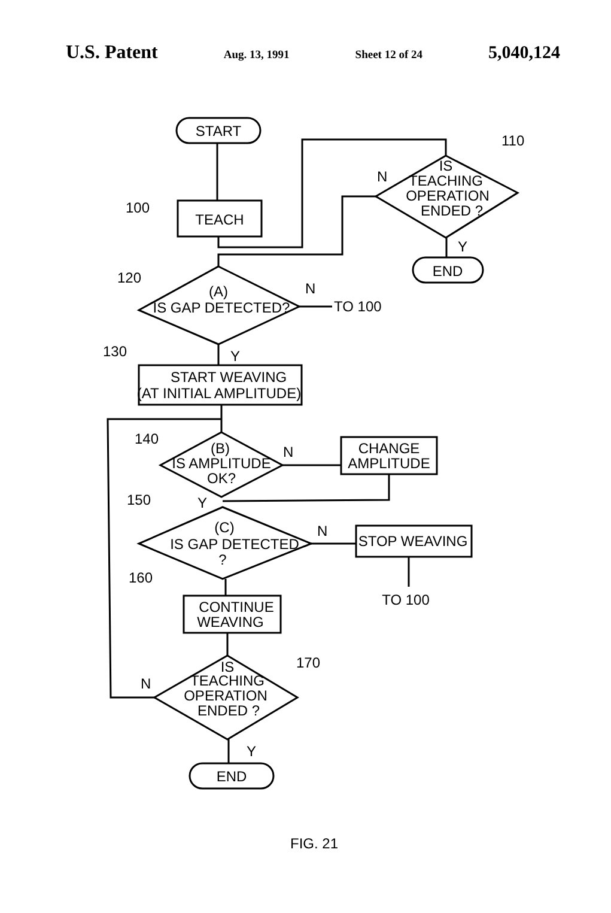U.S. Patent Aug. 13, 1991 Sheet 12 of 24 5,040,124
START
100
TEACH
IS
TEACHING
OPERATION
ENDED ?
110
N
Y
END
(A)
IS GAP DETECTED?
120
N
TO 100
Y
130
START WEAVING
(AT INITIAL AMPLITUDE)
(B)
IS AMPLITUDE
OK?
140
N
CHANGE
AMPLITUDE
Y
150
(C)
IS GAP DETECTED
?
N
STOP WEAVING
TO 100
160
CONTINUE
WEAVING
IS
TEACHING
OPERATION
ENDED ?
170
N
Y
END
FIG. 21